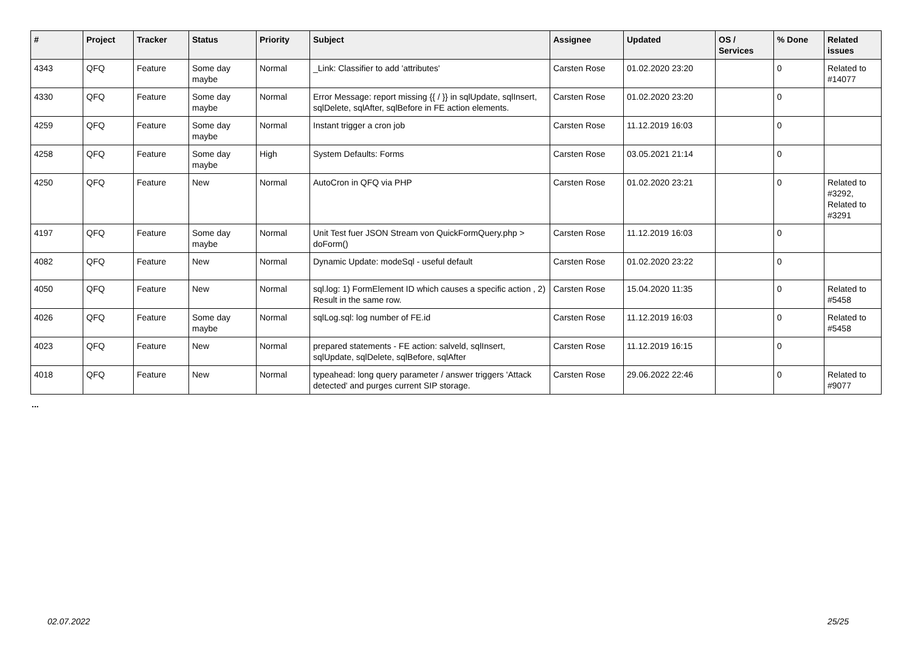| # | Project | Tracker | Status | Priority | Subject | Assignee | Updated | OS / Services | % Done | Related issues |
| --- | --- | --- | --- | --- | --- | --- | --- | --- | --- | --- |
| 4343 | QFQ | Feature | Some day maybe | Normal | _Link: Classifier to add 'attributes' | Carsten Rose | 01.02.2020 23:20 | | 0 | Related to #14077 |
| 4330 | QFQ | Feature | Some day maybe | Normal | Error Message: report missing {{ / }} in sqlUpdate, sqlInsert, sqlDelete, sqlAfter, sqlBefore in FE action elements. | Carsten Rose | 01.02.2020 23:20 | | 0 | |
| 4259 | QFQ | Feature | Some day maybe | Normal | Instant trigger a cron job | Carsten Rose | 11.12.2019 16:03 | | 0 | |
| 4258 | QFQ | Feature | Some day maybe | High | System Defaults: Forms | Carsten Rose | 03.05.2021 21:14 | | 0 | |
| 4250 | QFQ | Feature | New | Normal | AutoCron in QFQ via PHP | Carsten Rose | 01.02.2020 23:21 | | 0 | Related to #3292, Related to #3291 |
| 4197 | QFQ | Feature | Some day maybe | Normal | Unit Test fuer JSON Stream von QuickFormQuery.php > doForm() | Carsten Rose | 11.12.2019 16:03 | | 0 | |
| 4082 | QFQ | Feature | New | Normal | Dynamic Update: modeSql - useful default | Carsten Rose | 01.02.2020 23:22 | | 0 | |
| 4050 | QFQ | Feature | New | Normal | sql.log: 1) FormElement ID which causes a specific action , 2) Result in the same row. | Carsten Rose | 15.04.2020 11:35 | | 0 | Related to #5458 |
| 4026 | QFQ | Feature | Some day maybe | Normal | sqlLog.sql: log number of FE.id | Carsten Rose | 11.12.2019 16:03 | | 0 | Related to #5458 |
| 4023 | QFQ | Feature | New | Normal | prepared statements - FE action: salveld, sqlInsert, sqlUpdate, sqlDelete, sqlBefore, sqlAfter | Carsten Rose | 11.12.2019 16:15 | | 0 | |
| 4018 | QFQ | Feature | New | Normal | typeahead: long query parameter / answer triggers 'Attack detected' and purges current SIP storage. | Carsten Rose | 29.06.2022 22:46 | | 0 | Related to #9077 |
...
02.07.2022 25/25